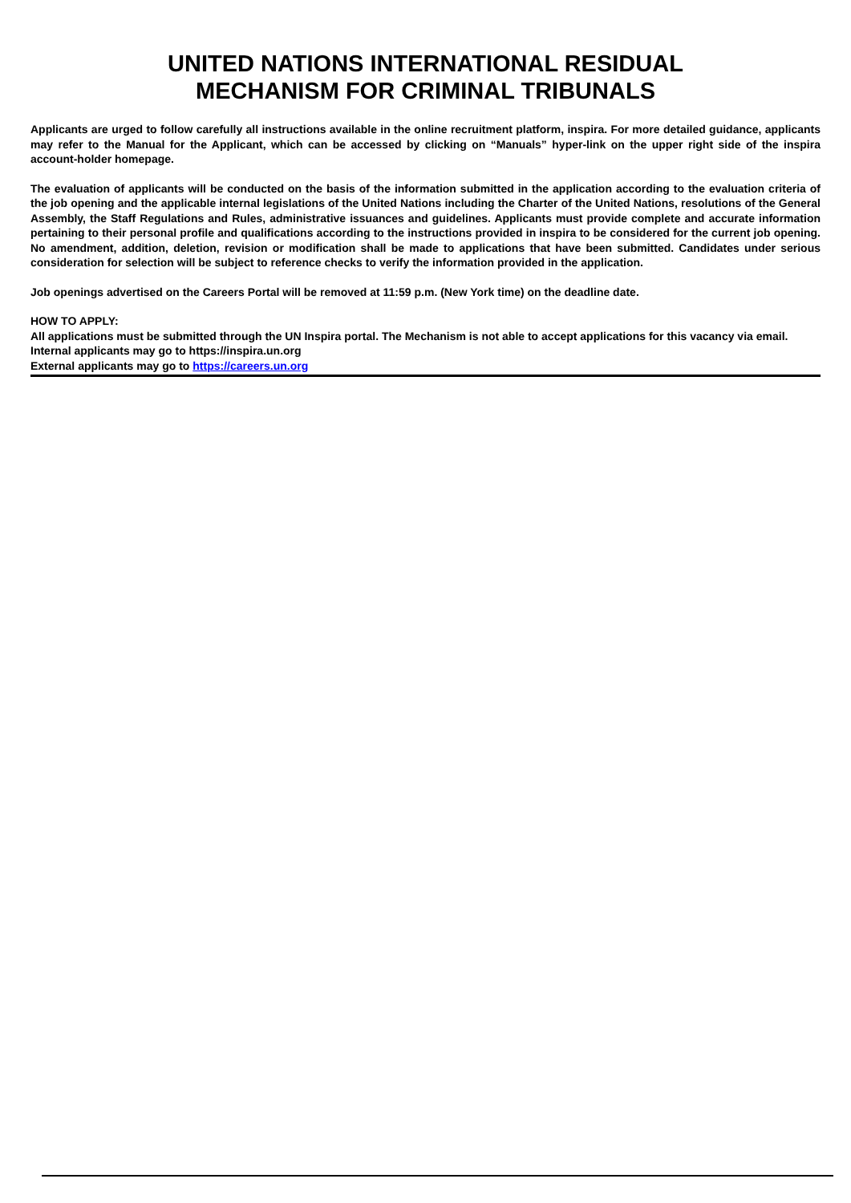UNITED NATIONS INTERNATIONAL RESIDUAL
MECHANISM FOR CRIMINAL TRIBUNALS
Applicants are urged to follow carefully all instructions available in the online recruitment platform, inspira. For more detailed guidance, applicants may refer to the Manual for the Applicant, which can be accessed by clicking on “Manuals” hyper-link on the upper right side of the inspira account-holder homepage.
The evaluation of applicants will be conducted on the basis of the information submitted in the application according to the evaluation criteria of the job opening and the applicable internal legislations of the United Nations including the Charter of the United Nations, resolutions of the General Assembly, the Staff Regulations and Rules, administrative issuances and guidelines. Applicants must provide complete and accurate information pertaining to their personal profile and qualifications according to the instructions provided in inspira to be considered for the current job opening. No amendment, addition, deletion, revision or modification shall be made to applications that have been submitted. Candidates under serious consideration for selection will be subject to reference checks to verify the information provided in the application.
Job openings advertised on the Careers Portal will be removed at 11:59 p.m. (New York time) on the deadline date.
HOW TO APPLY:
All applications must be submitted through the UN Inspira portal. The Mechanism is not able to accept applications for this vacancy via email.
Internal applicants may go to https://inspira.un.org
External applicants may go to https://careers.un.org